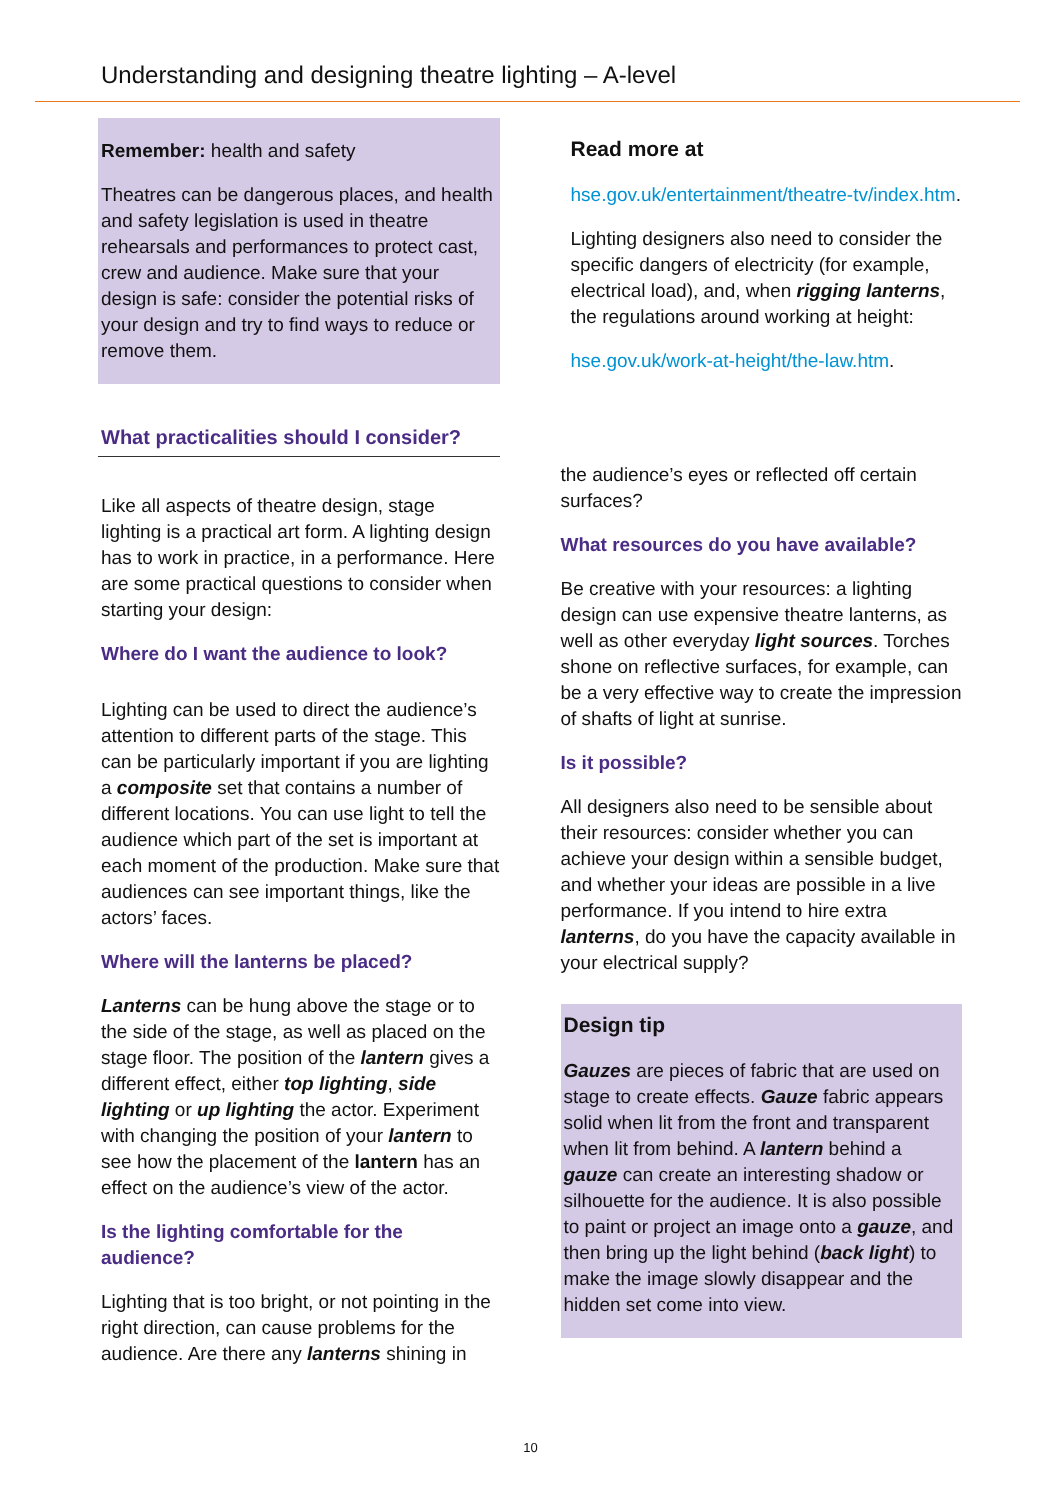Understanding and designing theatre lighting – A-level
Remember: health and safety
Theatres can be dangerous places, and health and safety legislation is used in theatre rehearsals and performances to protect cast, crew and audience. Make sure that your design is safe: consider the potential risks of your design and try to find ways to reduce or remove them.
What practicalities should I consider?
Like all aspects of theatre design, stage lighting is a practical art form. A lighting design has to work in practice, in a performance. Here are some practical questions to consider when starting your design:
Where do I want the audience to look?
Lighting can be used to direct the audience’s attention to different parts of the stage. This can be particularly important if you are lighting a composite set that contains a number of different locations. You can use light to tell the audience which part of the set is important at each moment of the production. Make sure that audiences can see important things, like the actors’ faces.
Where will the lanterns be placed?
Lanterns can be hung above the stage or to the side of the stage, as well as placed on the stage floor. The position of the lantern gives a different effect, either top lighting, side lighting or up lighting the actor. Experiment with changing the position of your lantern to see how the placement of the lantern has an effect on the audience’s view of the actor.
Is the lighting comfortable for the audience?
Lighting that is too bright, or not pointing in the right direction, can cause problems for the audience. Are there any lanterns shining in
Read more at
hse.gov.uk/entertainment/theatre-tv/index.htm.
Lighting designers also need to consider the specific dangers of electricity (for example, electrical load), and, when rigging lanterns, the regulations around working at height:
hse.gov.uk/work-at-height/the-law.htm.
the audience’s eyes or reflected off certain surfaces?
What resources do you have available?
Be creative with your resources: a lighting design can use expensive theatre lanterns, as well as other everyday light sources. Torches shone on reflective surfaces, for example, can be a very effective way to create the impression of shafts of light at sunrise.
Is it possible?
All designers also need to be sensible about their resources: consider whether you can achieve your design within a sensible budget, and whether your ideas are possible in a live performance. If you intend to hire extra lanterns, do you have the capacity available in your electrical supply?
Design tip
Gauzes are pieces of fabric that are used on stage to create effects. Gauze fabric appears solid when lit from the front and transparent when lit from behind. A lantern behind a gauze can create an interesting shadow or silhouette for the audience. It is also possible to paint or project an image onto a gauze, and then bring up the light behind (back light) to make the image slowly disappear and the hidden set come into view.
10